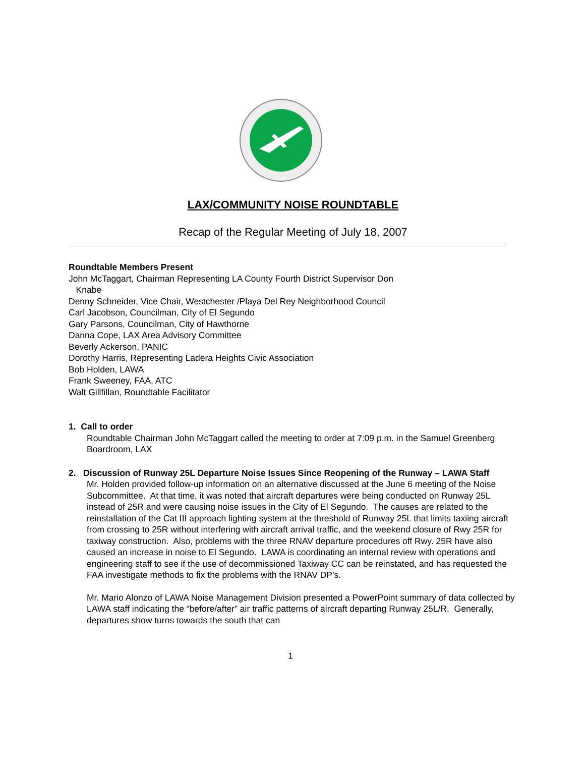LAX/COMMUNITY NOISE ROUNDTABLE
Recap of the Regular Meeting of July 18, 2007
Roundtable Members Present
John McTaggart, Chairman Representing LA County Fourth District Supervisor Don
Knabe
Denny Schneider, Vice Chair, Westchester /Playa Del Rey Neighborhood Council
Carl Jacobson, Councilman, City of El Segundo
Gary Parsons, Councilman, City of Hawthorne
Danna Cope, LAX Area Advisory Committee
Beverly Ackerson, PANIC
Dorothy Harris, Representing Ladera Heights Civic Association
Bob Holden, LAWA
Frank Sweeney, FAA, ATC
Walt Gillfillan, Roundtable Facilitator
1. Call to order
Roundtable Chairman John McTaggart called the meeting to order at 7:09 p.m. in the Samuel Greenberg Boardroom, LAX
2. Discussion of Runway 25L Departure Noise Issues Since Reopening of the Runway – LAWA Staff
Mr. Holden provided follow-up information on an alternative discussed at the June 6 meeting of the Noise Subcommittee. At that time, it was noted that aircraft departures were being conducted on Runway 25L instead of 25R and were causing noise issues in the City of El Segundo. The causes are related to the reinstallation of the Cat III approach lighting system at the threshold of Runway 25L that limits taxiing aircraft from crossing to 25R without interfering with aircraft arrival traffic, and the weekend closure of Rwy 25R for taxiway construction. Also, problems with the three RNAV departure procedures off Rwy. 25R have also caused an increase in noise to El Segundo. LAWA is coordinating an internal review with operations and engineering staff to see if the use of decommissioned Taxiway CC can be reinstated, and has requested the FAA investigate methods to fix the problems with the RNAV DP’s.
Mr. Mario Alonzo of LAWA Noise Management Division presented a PowerPoint summary of data collected by LAWA staff indicating the “before/after” air traffic patterns of aircraft departing Runway 25L/R. Generally, departures show turns towards the south that can
1